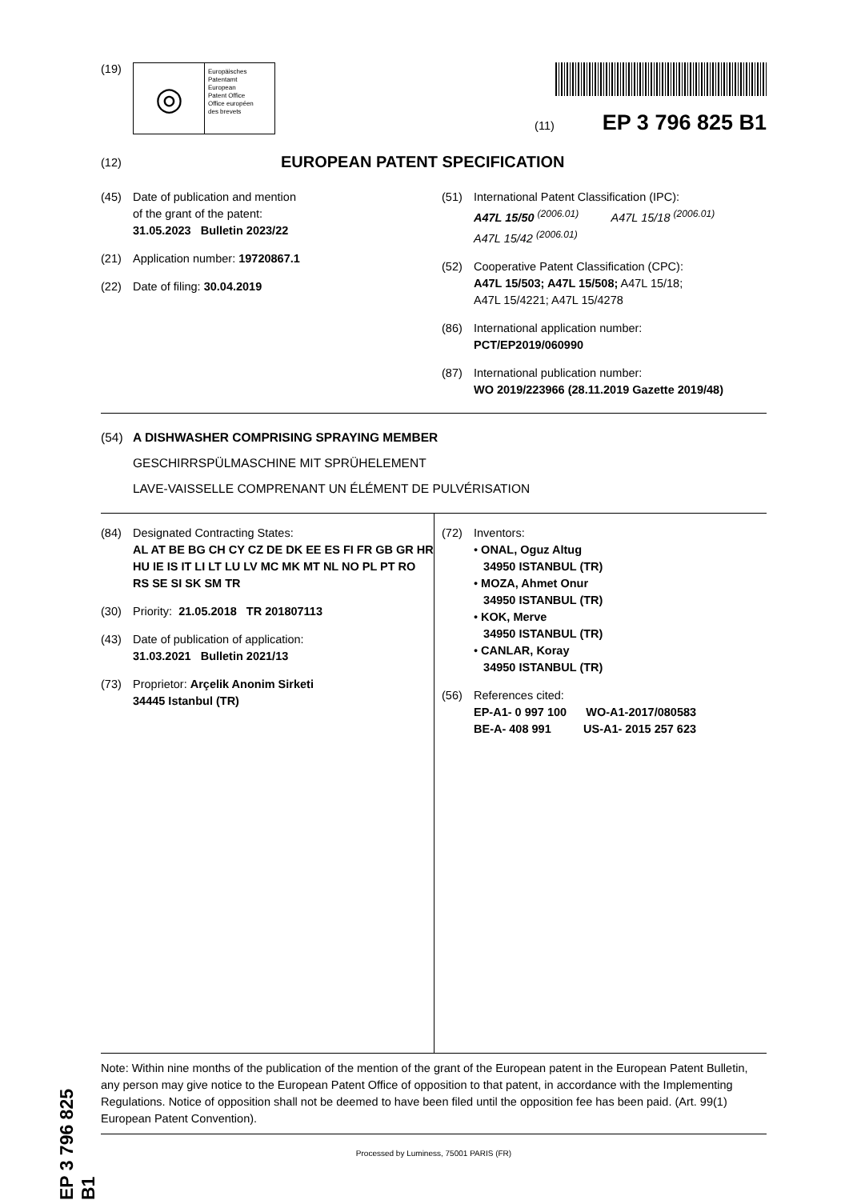EP 3 796 825 B1
(19)
◎
Europäisches
Patentamt
European
Patent Office
Office européen
des brevets
(11) EP 3 796 825 B1
(12) EUROPEAN PATENT SPECIFICATION
(45) Date of publication and mention
of the grant of the patent:
31.05.2023 Bulletin 2023/22
(21) Application number: 19720867.1
(22) Date of filing: 30.04.2019
(51) International Patent Classification (IPC):
A47L 15/50 <sup>(2006.01)</sup> A47L 15/18 <sup>(2006.01)</sup>
A47L 15/42 <sup>(2006.01)</sup>
(52) Cooperative Patent Classification (CPC):
A47L 15/503; A47L 15/508; A47L 15/18;
A47L 15/4221; A47L 15/4278
(86) International application number:
PCT/EP2019/060990
(87) International publication number:
WO 2019/223966 (28.11.2019 Gazette 2019/48)
(54) A DISHWASHER COMPRISING SPRAYING MEMBER
GESCHIRRSPÜLMASCHINE MIT SPRÜHELEMENT
LAVE-VAISSELLE COMPRENANT UN ÉLÉMENT DE PULVÉRISATION
(84) Designated Contracting States:
AL AT BE BG CH CY CZ DE DK EE ES FI FR GB GR HR HU IE IS IT LI LT LU LV MC MK MT NL NO PL PT RO RS SE SI SK SM TR
(30) Priority: 21.05.2018 TR 201807113
(43) Date of publication of application:
31.03.2021 Bulletin 2021/13
(73) Proprietor: Arçelik Anonim Sirketi
34445 Istanbul (TR)
(72) Inventors:
• ONAL, Oguz Altug
34950 ISTANBUL (TR)
• MOZA, Ahmet Onur
34950 ISTANBUL (TR)
• KOK, Merve
34950 ISTANBUL (TR)
• CANLAR, Koray
34950 ISTANBUL (TR)
(56) References cited:
EP-A1- 0 997 100 WO-A1-2017/080583
BE-A- 408 991 US-A1- 2015 257 623
Note: Within nine months of the publication of the mention of the grant of the European patent in the European Patent Bulletin, any person may give notice to the European Patent Office of opposition to that patent, in accordance with the Implementing Regulations. Notice of opposition shall not be deemed to have been filed until the opposition fee has been paid. (Art. 99(1) European Patent Convention).
Processed by Luminess, 75001 PARIS (FR)